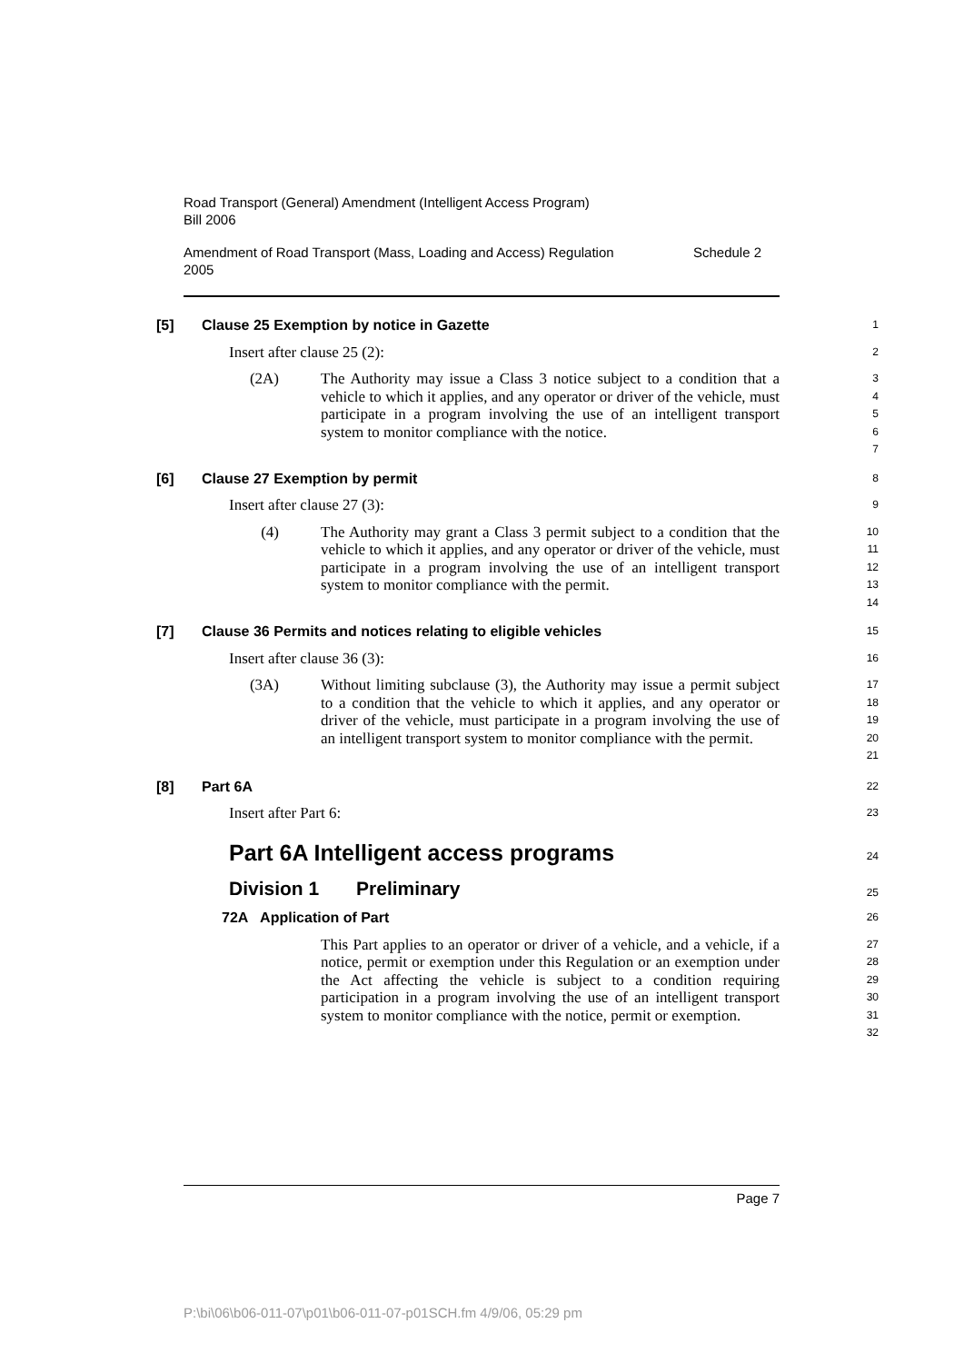Road Transport (General) Amendment (Intelligent Access Program)
Bill 2006
Amendment of Road Transport (Mass, Loading and Access) Regulation
2005 Schedule 2
[5] Clause 25 Exemption by notice in Gazette
1
Insert after clause 25 (2):
2
(2A) The Authority may issue a Class 3 notice subject to a condition that a vehicle to which it applies, and any operator or driver of the vehicle, must participate in a program involving the use of an intelligent transport system to monitor compliance with the notice.
3
4
5
6
7
[6] Clause 27 Exemption by permit
8
Insert after clause 27 (3):
9
(4) The Authority may grant a Class 3 permit subject to a condition that the vehicle to which it applies, and any operator or driver of the vehicle, must participate in a program involving the use of an intelligent transport system to monitor compliance with the permit.
10
11
12
13
14
[7] Clause 36 Permits and notices relating to eligible vehicles
15
Insert after clause 36 (3):
16
(3A) Without limiting subclause (3), the Authority may issue a permit subject to a condition that the vehicle to which it applies, and any operator or driver of the vehicle, must participate in a program involving the use of an intelligent transport system to monitor compliance with the permit.
17
18
19
20
21
[8] Part 6A
22
Insert after Part 6:
23
Part 6A Intelligent access programs
24
Division 1 Preliminary
25
72A Application of Part
26
This Part applies to an operator or driver of a vehicle, and a vehicle, if a notice, permit or exemption under this Regulation or an exemption under the Act affecting the vehicle is subject to a condition requiring participation in a program involving the use of an intelligent transport system to monitor compliance with the notice, permit or exemption.
27
28
29
30
31
32
Page 7
P:\bi\06\b06-011-07\p01\b06-011-07-p01SCH.fm 4/9/06, 05:29 pm